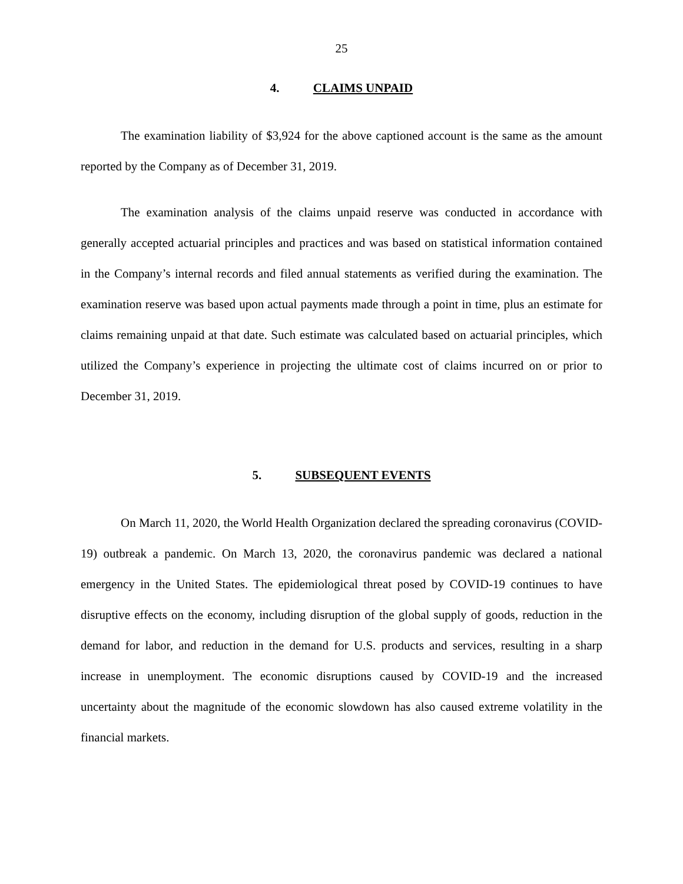25
4. CLAIMS UNPAID
The examination liability of $3,924 for the above captioned account is the same as the amount reported by the Company as of December 31, 2019.
The examination analysis of the claims unpaid reserve was conducted in accordance with generally accepted actuarial principles and practices and was based on statistical information contained in the Company’s internal records and filed annual statements as verified during the examination. The examination reserve was based upon actual payments made through a point in time, plus an estimate for claims remaining unpaid at that date. Such estimate was calculated based on actuarial principles, which utilized the Company’s experience in projecting the ultimate cost of claims incurred on or prior to December 31, 2019.
5. SUBSEQUENT EVENTS
On March 11, 2020, the World Health Organization declared the spreading coronavirus (COVID- 19) outbreak a pandemic. On March 13, 2020, the coronavirus pandemic was declared a national emergency in the United States. The epidemiological threat posed by COVID-19 continues to have disruptive effects on the economy, including disruption of the global supply of goods, reduction in the demand for labor, and reduction in the demand for U.S. products and services, resulting in a sharp increase in unemployment. The economic disruptions caused by COVID-19 and the increased uncertainty about the magnitude of the economic slowdown has also caused extreme volatility in the financial markets.